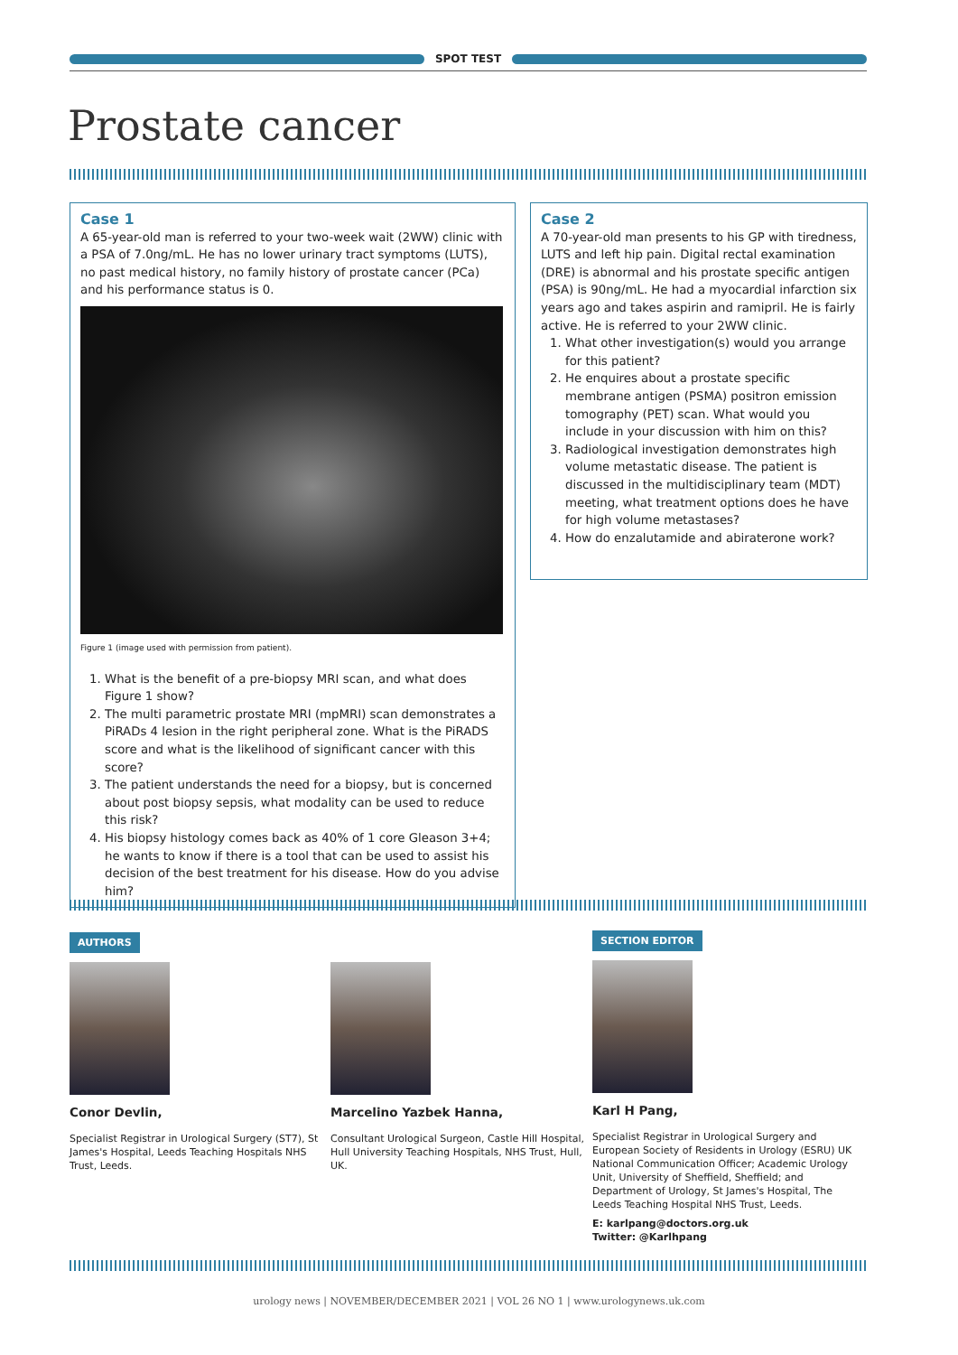SPOT TEST
Prostate cancer
Case 1
A 65-year-old man is referred to your two-week wait (2WW) clinic with a PSA of 7.0ng/mL. He has no lower urinary tract symptoms (LUTS), no past medical history, no family history of prostate cancer (PCa) and his performance status is 0.
Figure 1 (image used with permission from patient).
1. What is the benefit of a pre-biopsy MRI scan, and what does Figure 1 show?
2. The multi parametric prostate MRI (mpMRI) scan demonstrates a PiRADs 4 lesion in the right peripheral zone. What is the PiRADS score and what is the likelihood of significant cancer with this score?
3. The patient understands the need for a biopsy, but is concerned about post biopsy sepsis, what modality can be used to reduce this risk?
4. His biopsy histology comes back as 40% of 1 core Gleason 3+4; he wants to know if there is a tool that can be used to assist his decision of the best treatment for his disease. How do you advise him?
Case 2
A 70-year-old man presents to his GP with tiredness, LUTS and left hip pain. Digital rectal examination (DRE) is abnormal and his prostate specific antigen (PSA) is 90ng/mL. He had a myocardial infarction six years ago and takes aspirin and ramipril. He is fairly active. He is referred to your 2WW clinic.
1. What other investigation(s) would you arrange for this patient?
2. He enquires about a prostate specific membrane antigen (PSMA) positron emission tomography (PET) scan. What would you include in your discussion with him on this?
3. Radiological investigation demonstrates high volume metastatic disease. The patient is discussed in the multidisciplinary team (MDT) meeting, what treatment options does he have for high volume metastases?
4. How do enzalutamide and abiraterone work?
AUTHORS
Conor Devlin,
Specialist Registrar in Urological Surgery (ST7), St James's Hospital, Leeds Teaching Hospitals NHS Trust, Leeds.
Marcelino Yazbek Hanna,
Consultant Urological Surgeon, Castle Hill Hospital, Hull University Teaching Hospitals, NHS Trust, Hull, UK.
SECTION EDITOR
Karl H Pang,
Specialist Registrar in Urological Surgery and European Society of Residents in Urology (ESRU) UK National Communication Officer; Academic Urology Unit, University of Sheffield, Sheffield; and Department of Urology, St James's Hospital, The Leeds Teaching Hospital NHS Trust, Leeds.
E: karlpang@doctors.org.uk
Twitter: @Karlhpang
urology news | NOVEMBER/DECEMBER 2021 | VOL 26 NO 1 | www.urologynews.uk.com